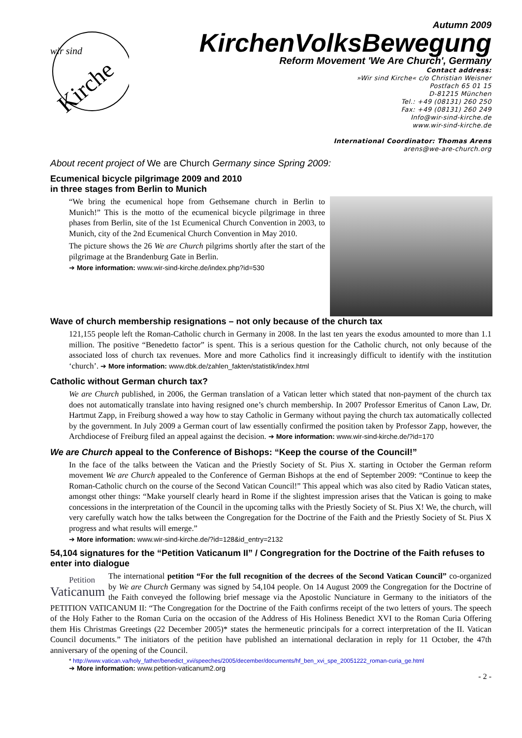Kirche
wir sind
Autumn 2009
KirchenVolksBewegung
Reform Movement 'We Are Church', Germany
Contact address:
»Wir sind Kirche« c/o Christian Weisner
Postfach 65 01 15
D-81215 München
Tel.: +49 (08131) 260 250
Fax: +49 (08131) 260 249
Info@wir-sind-kirche.de
www.wir-sind-kirche.de
International Coordinator: Thomas Arens
arens@we-are-church.org
About recent project of We are Church Germany since Spring 2009:
Ecumenical bicycle pilgrimage 2009 and 2010
in three stages from Berlin to Munich
“We bring the ecumenical hope from Gethsemane church in Berlin to Munich!” This is the motto of the ecumenical bicycle pilgrimage in three phases from Berlin, site of the 1st Ecumenical Church Convention in 2003, to Munich, city of the 2nd Ecumenical Church Convention in May 2010.
The picture shows the 26 We are Church pilgrims shortly after the start of the pilgrimage at the Brandenburg Gate in Berlin.
➔ More information: www.wir-sind-kirche.de/index.php?id=530
Wave of church membership resignations – not only because of the church tax
121,155 people left the Roman-Catholic church in Germany in 2008. In the last ten years the exodus amounted to more than 1.1 million. The positive “Benedetto factor” is spent. This is a serious question for the Catholic church, not only because of the associated loss of church tax revenues. More and more Catholics find it increasingly difficult to identify with the institution ‘church’. ➔ More information: www.dbk.de/zahlen_fakten/statistik/index.html
Catholic without German church tax?
We are Church published, in 2006, the German translation of a Vatican letter which stated that non-payment of the church tax does not automatically translate into having resigned one’s church membership. In 2007 Professor Emeritus of Canon Law, Dr. Hartmut Zapp, in Freiburg showed a way how to stay Catholic in Germany without paying the church tax automatically collected by the government. In July 2009 a German court of law essentially confirmed the position taken by Professor Zapp, however, the Archdiocese of Freiburg filed an appeal against the decision. ➔ More information: www.wir-sind-kirche.de/?id=170
We are Church appeal to the Conference of Bishops: “Keep the course of the Council!”
In the face of the talks between the Vatican and the Priestly Society of St. Pius X. starting in October the German reform movement We are Church appealed to the Conference of German Bishops at the end of September 2009: “Continue to keep the Roman-Catholic church on the course of the Second Vatican Council!” This appeal which was also cited by Radio Vatican states, amongst other things: “Make yourself clearly heard in Rome if the slightest impression arises that the Vatican is going to make concessions in the interpretation of the Council in the upcoming talks with the Priestly Society of St. Pius X! We, the church, will very carefully watch how the talks between the Congregation for the Doctrine of the Faith and the Priestly Society of St. Pius X progress and what results will emerge.”
➔ More information: www.wir-sind-kirche.de/?id=128&id_entry=2132
54,104 signatures for the “Petition Vaticanum II” / Congregration for the Doctrine of the Faith refuses to enter into dialogue
Petition
Vaticanum
The international petition “For the full recognition of the decrees of the Second Vatican Council” co-organized by We are Church Germany was signed by 54,104 people. On 14 August 2009 the Congregation for the Doctrine of the Faith conveyed the following brief message via the Apostolic Nunciature in Germany to the initiators of the PETITION VATICANUM II: “The Congregation for the Doctrine of the Faith confirms receipt of the two letters of yours. The speech of the Holy Father to the Roman Curia on the occasion of the Address of His Holiness Benedict XVI to the Roman Curia Offering them His Christmas Greetings (22 December 2005)* states the hermeneutic principals for a correct interpretation of the II. Vatican Council documents.” The initiators of the petition have published an international declaration in reply for 11 October, the 47th anniversary of the opening of the Council.
* http://www.vatican.va/holy_father/benedict_xvi/speeches/2005/december/documents/hf_ben_xvi_spe_20051222_roman-curia_ge.html
➔ More information: www.petition-vaticanum2.org
- 2 -